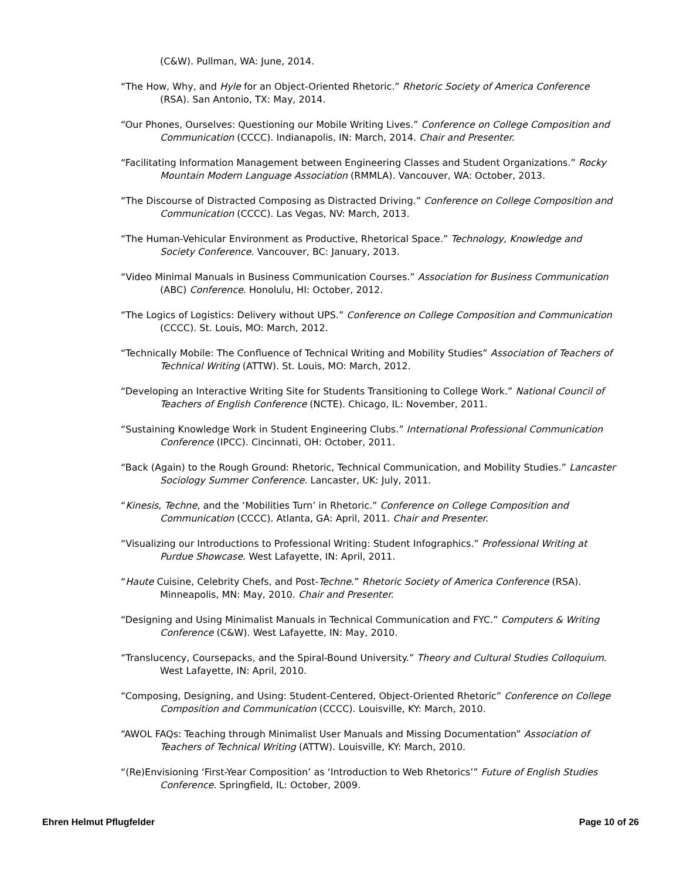(C&W). Pullman, WA: June, 2014.
“The How, Why, and Hyle for an Object-Oriented Rhetoric.” Rhetoric Society of America Conference (RSA). San Antonio, TX: May, 2014.
“Our Phones, Ourselves: Questioning our Mobile Writing Lives.” Conference on College Composition and Communication (CCCC). Indianapolis, IN: March, 2014. Chair and Presenter.
“Facilitating Information Management between Engineering Classes and Student Organizations.” Rocky Mountain Modern Language Association (RMMLA). Vancouver, WA: October, 2013.
“The Discourse of Distracted Composing as Distracted Driving.” Conference on College Composition and Communication (CCCC). Las Vegas, NV: March, 2013.
“The Human-Vehicular Environment as Productive, Rhetorical Space.” Technology, Knowledge and Society Conference. Vancouver, BC: January, 2013.
“Video Minimal Manuals in Business Communication Courses.” Association for Business Communication (ABC) Conference. Honolulu, HI: October, 2012.
“The Logics of Logistics: Delivery without UPS.” Conference on College Composition and Communication (CCCC). St. Louis, MO: March, 2012.
“Technically Mobile: The Confluence of Technical Writing and Mobility Studies” Association of Teachers of Technical Writing (ATTW). St. Louis, MO: March, 2012.
“Developing an Interactive Writing Site for Students Transitioning to College Work.” National Council of Teachers of English Conference (NCTE). Chicago, IL: November, 2011.
“Sustaining Knowledge Work in Student Engineering Clubs.” International Professional Communication Conference (IPCC). Cincinnati, OH: October, 2011.
“Back (Again) to the Rough Ground: Rhetoric, Technical Communication, and Mobility Studies.” Lancaster Sociology Summer Conference. Lancaster, UK: July, 2011.
“Kinesis, Techne, and the ‘Mobilities Turn’ in Rhetoric.” Conference on College Composition and Communication (CCCC). Atlanta, GA: April, 2011. Chair and Presenter.
“Visualizing our Introductions to Professional Writing: Student Infographics.” Professional Writing at Purdue Showcase. West Lafayette, IN: April, 2011.
“Haute Cuisine, Celebrity Chefs, and Post-Techne.” Rhetoric Society of America Conference (RSA). Minneapolis, MN: May, 2010. Chair and Presenter.
“Designing and Using Minimalist Manuals in Technical Communication and FYC.” Computers & Writing Conference (C&W). West Lafayette, IN: May, 2010.
“Translucency, Coursepacks, and the Spiral-Bound University.” Theory and Cultural Studies Colloquium. West Lafayette, IN: April, 2010.
“Composing, Designing, and Using: Student-Centered, Object-Oriented Rhetoric” Conference on College Composition and Communication (CCCC). Louisville, KY: March, 2010.
“AWOL FAQs: Teaching through Minimalist User Manuals and Missing Documentation” Association of Teachers of Technical Writing (ATTW). Louisville, KY: March, 2010.
“(Re)Envisioning ‘First-Year Composition’ as ‘Introduction to Web Rhetorics’” Future of English Studies Conference. Springfield, IL: October, 2009.
Ehren Helmut Pflugfelder Page 10 of 26